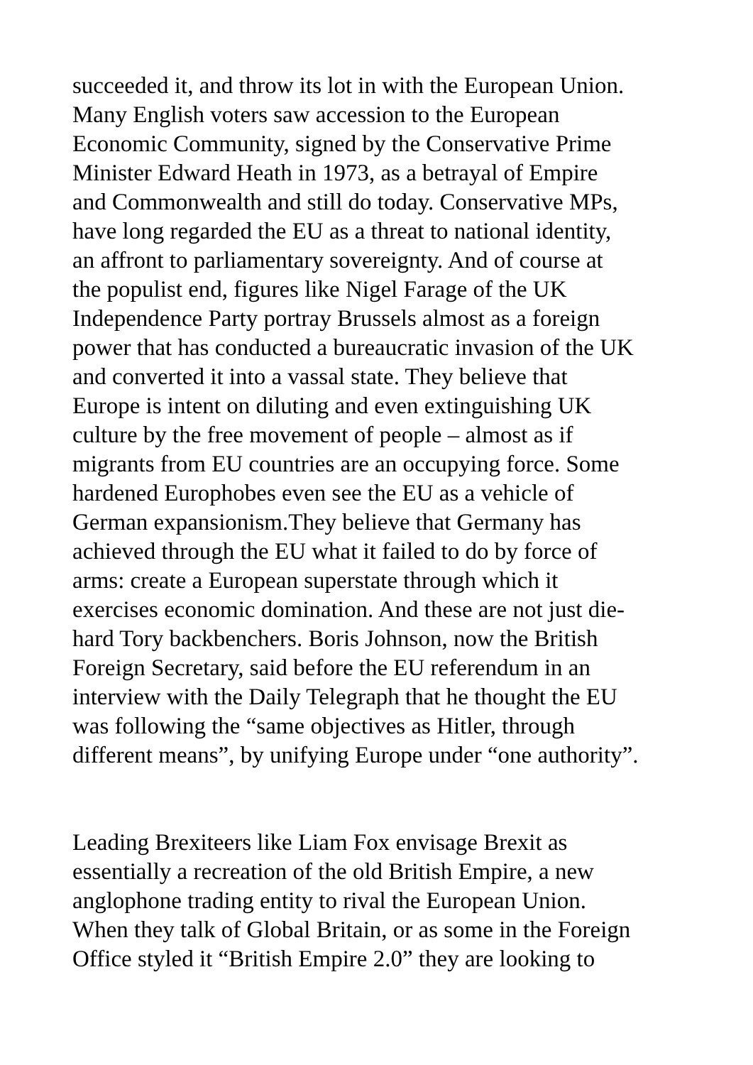succeeded it, and throw its lot in with the European Union. Many English voters saw accession to the European Economic Community, signed by the Conservative Prime Minister Edward Heath in 1973, as a betrayal of Empire and Commonwealth and still do today. Conservative MPs, have long regarded the EU as a threat to national identity, an affront to parliamentary sovereignty. And of course at the populist end, figures like Nigel Farage of the UK Independence Party portray Brussels almost as a foreign power that has conducted a bureaucratic invasion of the UK and converted it into a vassal state. They believe that Europe is intent on diluting and even extinguishing UK culture by the free movement of people – almost as if migrants from EU countries are an occupying force. Some hardened Europhobes even see the EU as a vehicle of German expansionism.They believe that Germany has achieved through the EU what it failed to do by force of arms: create a European superstate through which it exercises economic domination. And these are not just die- hard Tory backbenchers. Boris Johnson, now the British Foreign Secretary, said before the EU referendum in an interview with the Daily Telegraph that he thought the EU was following the “same objectives as Hitler, through different means”, by unifying Europe under “one authority”.
Leading Brexiteers like Liam Fox envisage Brexit as essentially a recreation of the old British Empire, a new anglophone trading entity to rival the European Union. When they talk of Global Britain, or as some in the Foreign Office styled it “British Empire 2.0” they are looking to